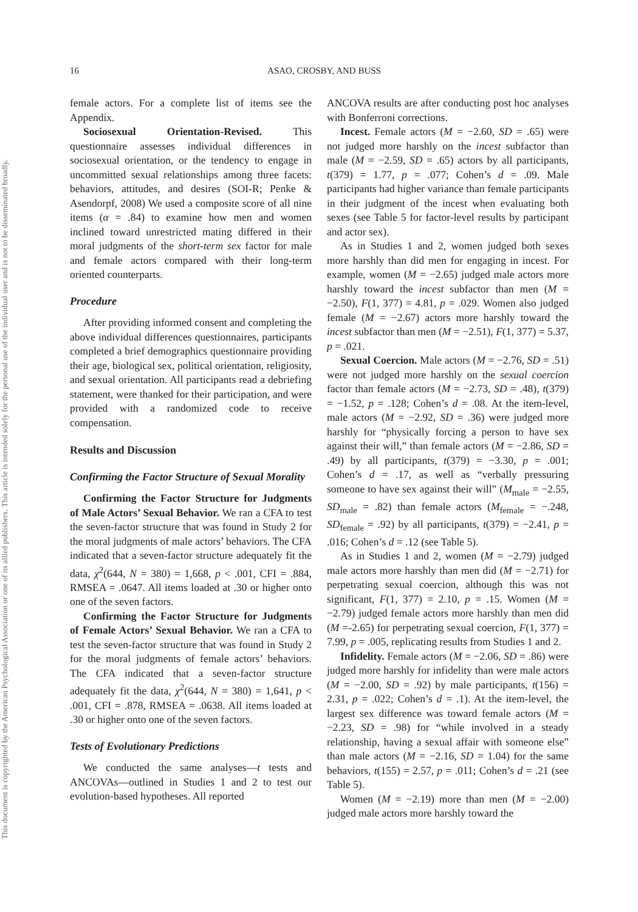16 ASAO, CROSBY, AND BUSS
This document is copyrighted by the American Psychological Association or one of its allied publishers. This article is intended solely for the personal use of the individual user and is not to be disseminated broadly.
female actors. For a complete list of items see the Appendix.
Sociosexual Orientation-Revised. This questionnaire assesses individual differences in sociosexual orientation, or the tendency to engage in uncommitted sexual relationships among three facets: behaviors, attitudes, and desires (SOI-R; Penke & Asendorpf, 2008) We used a composite score of all nine items (α = .84) to examine how men and women inclined toward unrestricted mating differed in their moral judgments of the short-term sex factor for male and female actors compared with their long-term oriented counterparts.
Procedure
After providing informed consent and completing the above individual differences questionnaires, participants completed a brief demographics questionnaire providing their age, biological sex, political orientation, religiosity, and sexual orientation. All participants read a debriefing statement, were thanked for their participation, and were provided with a randomized code to receive compensation.
Results and Discussion
Confirming the Factor Structure of Sexual Morality
Confirming the Factor Structure for Judgments of Male Actors’ Sexual Behavior. We ran a CFA to test the seven-factor structure that was found in Study 2 for the moral judgments of male actors’ behaviors. The CFA indicated that a seven-factor structure adequately fit the data, χ<sup>2</sup>(644, N = 380) = 1,668, p < .001, CFI = .884, RMSEA = .0647. All items loaded at .30 or higher onto one of the seven factors.
Confirming the Factor Structure for Judgments of Female Actors’ Sexual Behavior. We ran a CFA to test the seven-factor structure that was found in Study 2 for the moral judgments of female actors’ behaviors. The CFA indicated that a seven-factor structure adequately fit the data, χ<sup>2</sup>(644, N = 380) = 1,641, p < .001, CFI = .878, RMSEA = .0638. All items loaded at .30 or higher onto one of the seven factors.
Tests of Evolutionary Predictions
We conducted the same analyses—t tests and ANCOVAs—outlined in Studies 1 and 2 to test our evolution-based hypotheses. All reported
ANCOVA results are after conducting post hoc analyses with Bonferroni corrections.
Incest. Female actors (M = −2.60, SD = .65) were not judged more harshly on the incest subfactor than male (M = −2.59, SD = .65) actors by all participants, t(379) = 1.77, p = .077; Cohen’s d = .09. Male participants had higher variance than female participants in their judgment of the incest when evaluating both sexes (see Table 5 for factor-level results by participant and actor sex).
As in Studies 1 and 2, women judged both sexes more harshly than did men for engaging in incest. For example, women (M = −2.65) judged male actors more harshly toward the incest subfactor than men (M = −2.50), F(1, 377) = 4.81, p = .029. Women also judged female (M = −2.67) actors more harshly toward the incest subfactor than men (M = −2.51), F(1, 377) = 5.37, p = .021.
Sexual Coercion. Male actors (M = −2.76, SD = .51) were not judged more harshly on the sexual coercion factor than female actors (M = −2.73, SD = .48), t(379) = −1.52, p = .128; Cohen’s d = .08. At the item-level, male actors (M = −2.92, SD = .36) were judged more harshly for “physically forcing a person to have sex against their will,” than female actors (M = −2.86, SD = .49) by all participants, t(379) = −3.30, p = .001; Cohen’s d = .17, as well as “verbally pressuring someone to have sex against their will” (M<sub>male</sub> = −2.55, SD<sub>male</sub> = .82) than female actors (M<sub>female</sub> = −.248, SD<sub>female</sub> = .92) by all participants, t(379) = −2.41, p = .016; Cohen’s d = .12 (see Table 5).
As in Studies 1 and 2, women (M = −2.79) judged male actors more harshly than men did (M = −2.71) for perpetrating sexual coercion, although this was not significant, F(1, 377) = 2.10, p = .15. Women (M = −2.79) judged female actors more harshly than men did (M =-2.65) for perpetrating sexual coercion, F(1, 377) = 7.99, p = .005, replicating results from Studies 1 and 2.
Infidelity. Female actors (M = −2.06, SD = .86) were judged more harshly for infidelity than were male actors (M = −2.00, SD = .92) by male participants, t(156) = 2.31, p = .022; Cohen’s d = .1). At the item-level, the largest sex difference was toward female actors (M = −2.23, SD = .98) for “while involved in a steady relationship, having a sexual affair with someone else” than male actors (M = −2.16, SD = 1.04) for the same behaviors, t(155) = 2.57, p = .011; Cohen’s d = .21 (see Table 5).
Women (M = −2.19) more than men (M = −2.00) judged male actors more harshly toward the